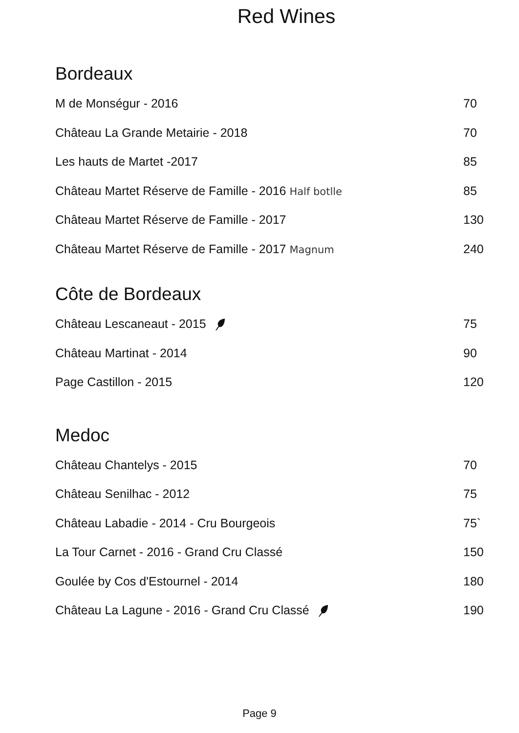Red Wines
Bordeaux
| M de Monségur - 2016 | 70 |
| Château La Grande Metairie - 2018 | 70 |
| Les hauts de Martet -2017 | 85 |
| Château Martet Réserve de Famille - 2016 Half botlle | 85 |
| Château Martet Réserve de Famille - 2017 | 130 |
| Château Martet Réserve de Famille - 2017 Magnum | 240 |
Côte de Bordeaux
| Château Lescaneaut - 2015 | 75 |
| Château Martinat - 2014 | 90 |
| Page Castillon - 2015 | 120 |
Medoc
| Château Chantelys - 2015 | 70 |
| Château Senilhac - 2012 | 75 |
| Château Labadie - 2014 - Cru Bourgeois | 75` |
| La Tour Carnet - 2016 - Grand Cru Classé | 150 |
| Goulée by Cos d'Estournel - 2014 | 180 |
| Château La Lagune - 2016 - Grand Cru Classé | 190 |
Page 9